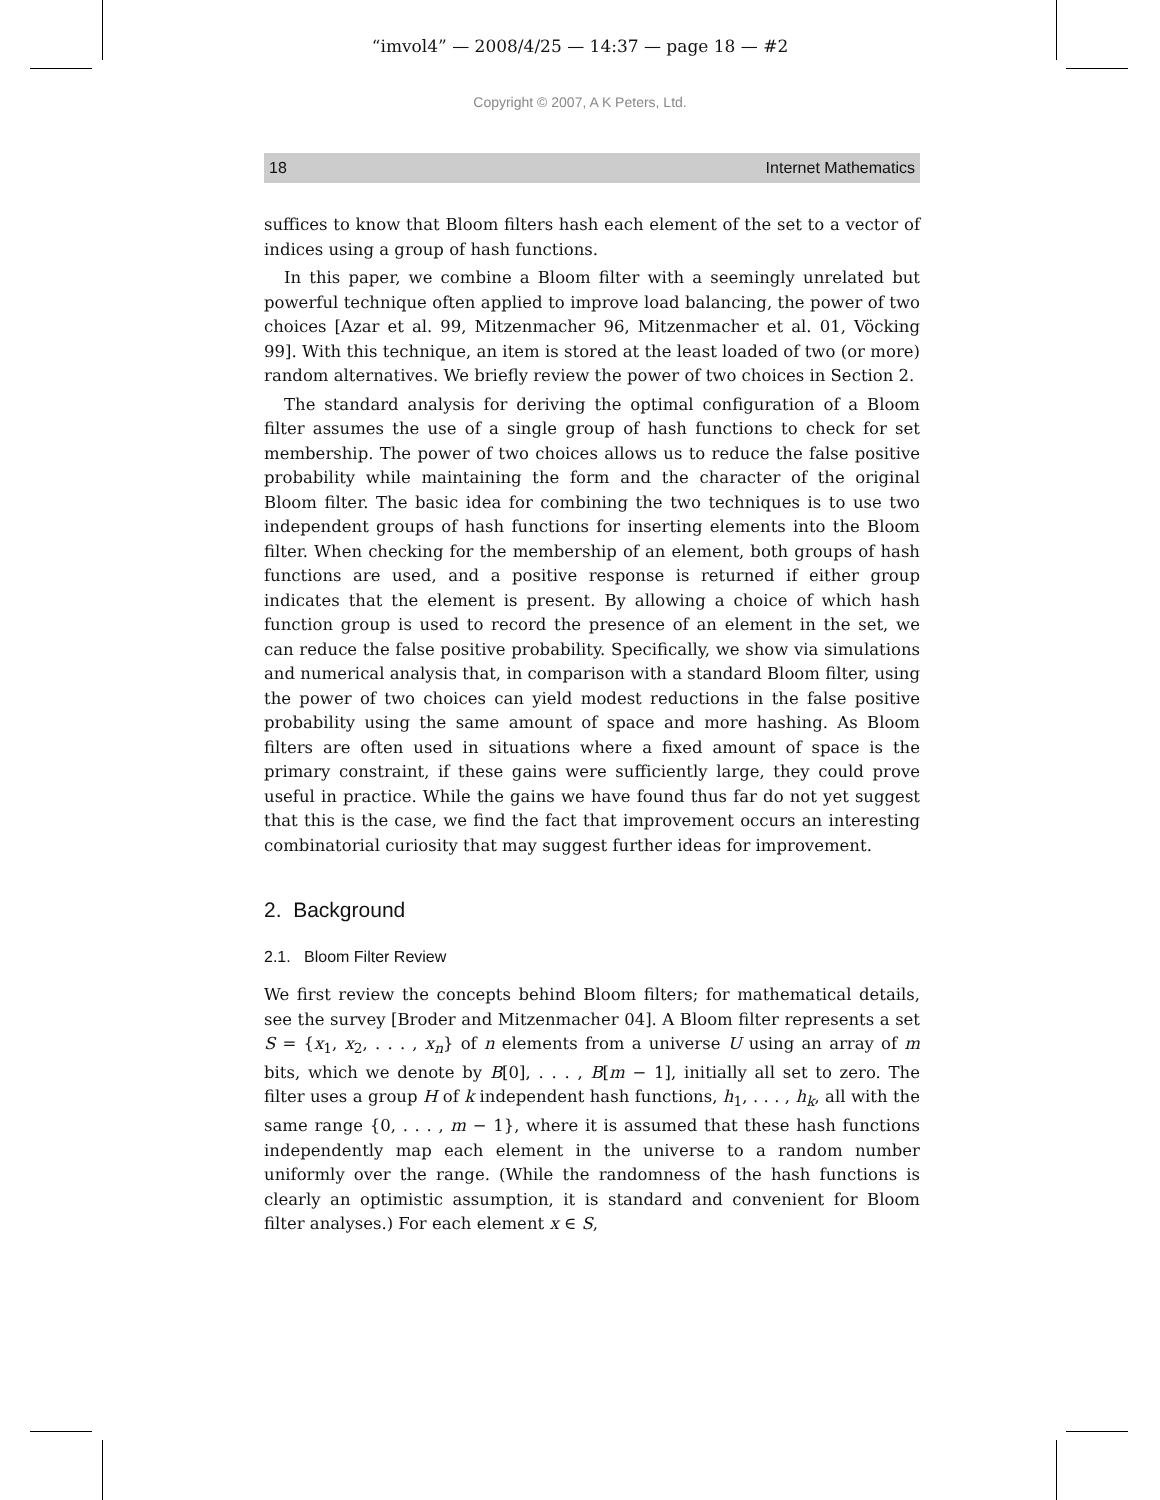“imvol4” — 2008/4/25 — 14:37 — page 18 — #2
Copyright © 2007, A K Peters, Ltd.
18 Internet Mathematics
suffices to know that Bloom filters hash each element of the set to a vector of indices using a group of hash functions.
In this paper, we combine a Bloom filter with a seemingly unrelated but powerful technique often applied to improve load balancing, the power of two choices [Azar et al. 99, Mitzenmacher 96, Mitzenmacher et al. 01, Vöcking 99]. With this technique, an item is stored at the least loaded of two (or more) random alternatives. We briefly review the power of two choices in Section 2.
The standard analysis for deriving the optimal configuration of a Bloom filter assumes the use of a single group of hash functions to check for set membership. The power of two choices allows us to reduce the false positive probability while maintaining the form and the character of the original Bloom filter. The basic idea for combining the two techniques is to use two independent groups of hash functions for inserting elements into the Bloom filter. When checking for the membership of an element, both groups of hash functions are used, and a positive response is returned if either group indicates that the element is present. By allowing a choice of which hash function group is used to record the presence of an element in the set, we can reduce the false positive probability. Specifically, we show via simulations and numerical analysis that, in comparison with a standard Bloom filter, using the power of two choices can yield modest reductions in the false positive probability using the same amount of space and more hashing. As Bloom filters are often used in situations where a fixed amount of space is the primary constraint, if these gains were sufficiently large, they could prove useful in practice. While the gains we have found thus far do not yet suggest that this is the case, we find the fact that improvement occurs an interesting combinatorial curiosity that may suggest further ideas for improvement.
2. Background
2.1. Bloom Filter Review
We first review the concepts behind Bloom filters; for mathematical details, see the survey [Broder and Mitzenmacher 04]. A Bloom filter represents a set S = {x<sub>1</sub>, x<sub>2</sub>, . . . , x<sub>n</sub>} of n elements from a universe U using an array of m bits, which we denote by B[0], . . . , B[m − 1], initially all set to zero. The filter uses a group H of k independent hash functions, h<sub>1</sub>, . . . , h<sub>k</sub>, all with the same range {0, . . . , m − 1}, where it is assumed that these hash functions independently map each element in the universe to a random number uniformly over the range. (While the randomness of the hash functions is clearly an optimistic assumption, it is standard and convenient for Bloom filter analyses.) For each element x ∈ S,